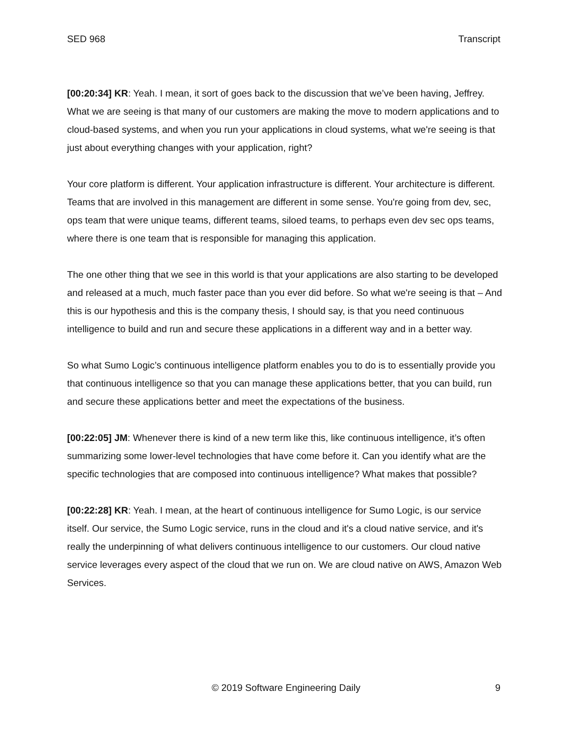SED 968 Transcript
[00:20:34] KR: Yeah. I mean, it sort of goes back to the discussion that we’ve been having, Jeffrey. What we are seeing is that many of our customers are making the move to modern applications and to cloud-based systems, and when you run your applications in cloud systems, what we're seeing is that just about everything changes with your application, right?
Your core platform is different. Your application infrastructure is different. Your architecture is different. Teams that are involved in this management are different in some sense. You're going from dev, sec, ops team that were unique teams, different teams, siloed teams, to perhaps even dev sec ops teams, where there is one team that is responsible for managing this application.
The one other thing that we see in this world is that your applications are also starting to be developed and released at a much, much faster pace than you ever did before. So what we're seeing is that – And this is our hypothesis and this is the company thesis, I should say, is that you need continuous intelligence to build and run and secure these applications in a different way and in a better way.
So what Sumo Logic’s continuous intelligence platform enables you to do is to essentially provide you that continuous intelligence so that you can manage these applications better, that you can build, run and secure these applications better and meet the expectations of the business.
[00:22:05] JM: Whenever there is kind of a new term like this, like continuous intelligence, it’s often summarizing some lower-level technologies that have come before it. Can you identify what are the specific technologies that are composed into continuous intelligence? What makes that possible?
[00:22:28] KR: Yeah. I mean, at the heart of continuous intelligence for Sumo Logic, is our service itself. Our service, the Sumo Logic service, runs in the cloud and it's a cloud native service, and it's really the underpinning of what delivers continuous intelligence to our customers. Our cloud native service leverages every aspect of the cloud that we run on. We are cloud native on AWS, Amazon Web Services.
© 2019 Software Engineering Daily 9